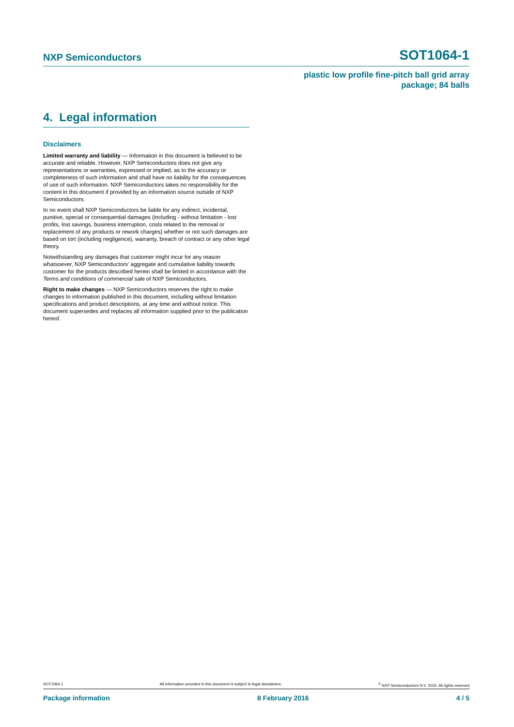NXP Semiconductors SOT1064-1
plastic low profile fine-pitch ball grid array
package; 84 balls
4. Legal information
Disclaimers
Limited warranty and liability — Information in this document is believed to be accurate and reliable. However, NXP Semiconductors does not give any representations or warranties, expressed or implied, as to the accuracy or completeness of such information and shall have no liability for the consequences of use of such information. NXP Semiconductors takes no responsibility for the content in this document if provided by an information source outside of NXP Semiconductors.
In no event shall NXP Semiconductors be liable for any indirect, incidental, punitive, special or consequential damages (including - without limitation - lost profits, lost savings, business interruption, costs related to the removal or replacement of any products or rework charges) whether or not such damages are based on tort (including negligence), warranty, breach of contract or any other legal theory.
Notwithstanding any damages that customer might incur for any reason whatsoever, NXP Semiconductors’ aggregate and cumulative liability towards customer for the products described herein shall be limited in accordance with the Terms and conditions of commercial sale of NXP Semiconductors.
Right to make changes — NXP Semiconductors reserves the right to make changes to information published in this document, including without limitation specifications and product descriptions, at any time and without notice. This document supersedes and replaces all information supplied prior to the publication hereof.
SOT1064-1 All information provided in this document is subject to legal disclaimers.<sup>©</sup> NXP Semiconductors N.V. 2016. All rights reserved
Package information 8 February 2016 4 / 5